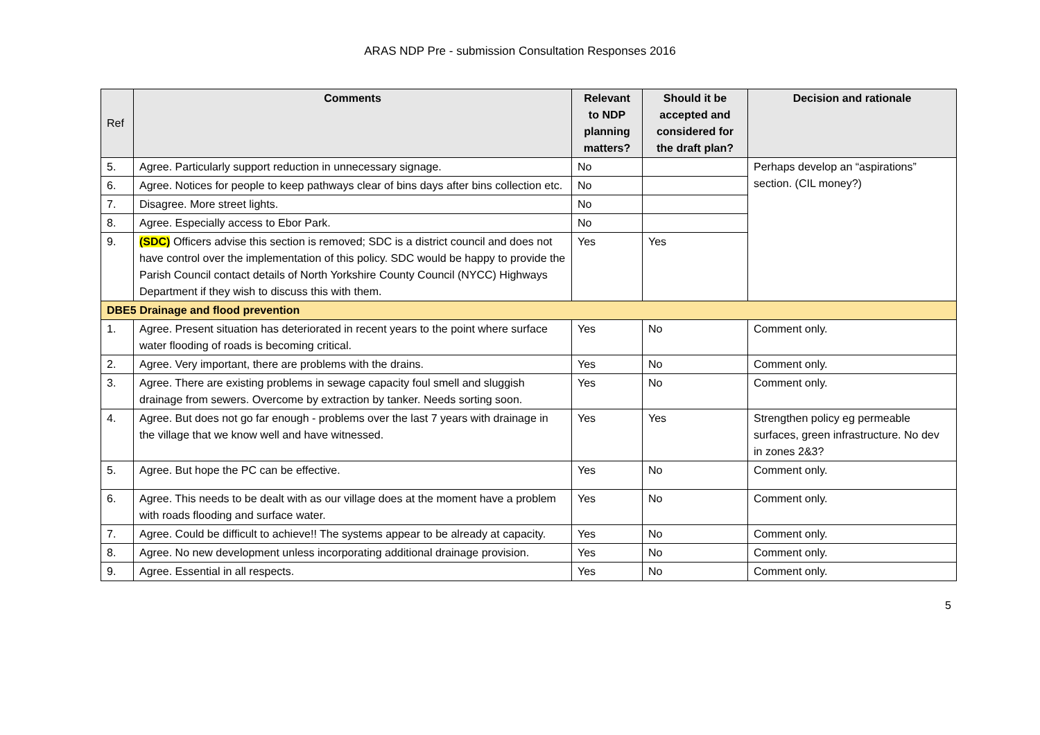ARAS NDP Pre - submission Consultation Responses 2016
| Ref | Comments | Relevant to NDP planning matters? | Should it be accepted and considered for the draft plan? | Decision and rationale |
| --- | --- | --- | --- | --- |
| 5. | Agree. Particularly support reduction in unnecessary signage. | No | | Perhaps develop an “aspirations” section. (CIL money?) |
| 6. | Agree. Notices for people to keep pathways clear of bins days after bins collection etc. | No | | |
| 7. | Disagree. More street lights. | No | | |
| 8. | Agree. Especially access to Ebor Park. | No | | |
| 9. | (SDC) Officers advise this section is removed; SDC is a district council and does not have control over the implementation of this policy. SDC would be happy to provide the Parish Council contact details of North Yorkshire County Council (NYCC) Highways Department if they wish to discuss this with them. | Yes | Yes | |
| DBE5 Drainage and flood prevention | | | | |
| 1. | Agree. Present situation has deteriorated in recent years to the point where surface water flooding of roads is becoming critical. | Yes | No | Comment only. |
| 2. | Agree. Very important, there are problems with the drains. | Yes | No | Comment only. |
| 3. | Agree. There are existing problems in sewage capacity foul smell and sluggish drainage from sewers. Overcome by extraction by tanker. Needs sorting soon. | Yes | No | Comment only. |
| 4. | Agree. But does not go far enough - problems over the last 7 years with drainage in the village that we know well and have witnessed. | Yes | Yes | Strengthen policy eg permeable surfaces, green infrastructure. No dev in zones 2&3? |
| 5. | Agree. But hope the PC can be effective. | Yes | No | Comment only. |
| 6. | Agree. This needs to be dealt with as our village does at the moment have a problem with roads flooding and surface water. | Yes | No | Comment only. |
| 7. | Agree. Could be difficult to achieve!! The systems appear to be already at capacity. | Yes | No | Comment only. |
| 8. | Agree. No new development unless incorporating additional drainage provision. | Yes | No | Comment only. |
| 9. | Agree. Essential in all respects. | Yes | No | Comment only. |
5